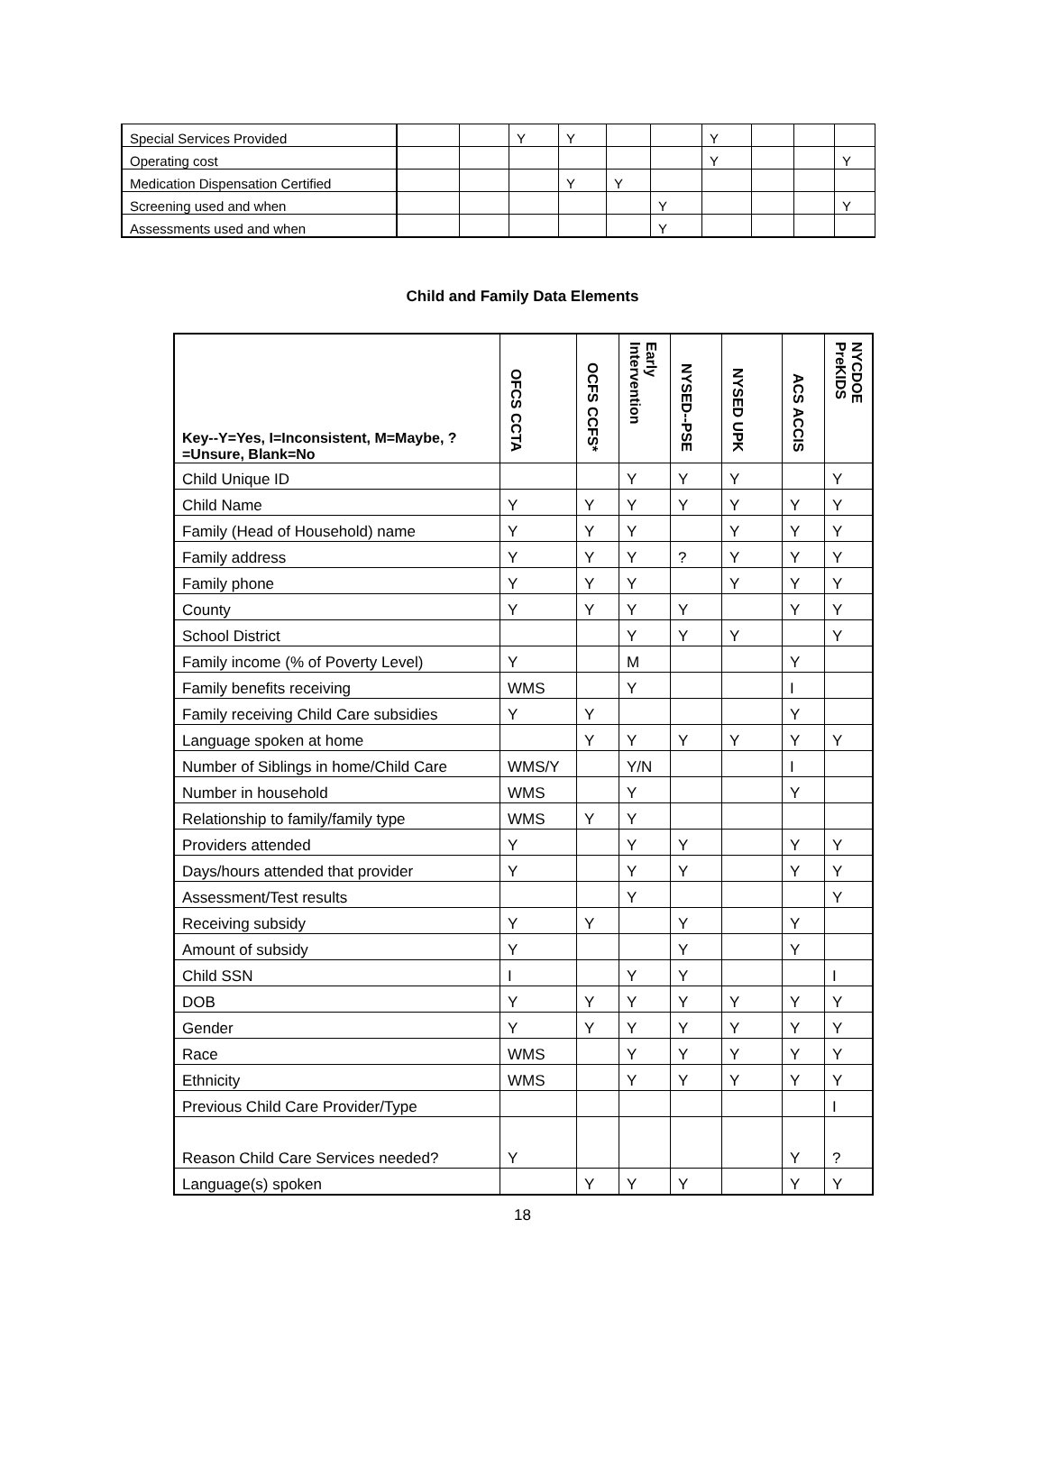| Special Services Provided | | | Y | Y | | | Y | | | |
| Operating cost | | | | | | | Y | | | Y |
| Medication Dispensation Certified | | | | Y | Y | | | | | |
| Screening used and when | | | | | | Y | | | | Y |
| Assessments used and when | | | | | | Y | | | | |
Child and Family Data Elements
| Key--Y=Yes, I=Inconsistent, M=Maybe, ?=Unsure, Blank=No | OFCS CCTA | OCFS CCFS* | Early Intervention | NYSED--PSE | NYSED UPK | ACS ACCIS | NYCDOE PreKIDS |
| --- | --- | --- | --- | --- | --- | --- | --- |
| Child Unique ID | | | Y | Y | Y | | Y |
| Child Name | Y | Y | Y | Y | Y | Y | Y |
| Family (Head of Household) name | Y | Y | Y | | Y | Y | Y |
| Family address | Y | Y | Y | ? | Y | Y | Y |
| Family phone | Y | Y | Y | | Y | Y | Y |
| County | Y | Y | Y | Y | | Y | Y |
| School District | | | Y | Y | Y | | Y |
| Family income (% of Poverty Level) | Y | | M | | | Y | |
| Family benefits receiving | WMS | | Y | | | I | |
| Family receiving Child Care subsidies | Y | Y | | | | Y | |
| Language spoken at home | | Y | Y | Y | Y | Y | Y |
| Number of Siblings in home/Child Care | WMS/Y | | Y/N | | | I | |
| Number in household | WMS | | Y | | | Y | |
| Relationship to family/family type | WMS | Y | Y | | | | |
| Providers attended | Y | | Y | Y | | Y | Y |
| Days/hours attended that provider | Y | | Y | Y | | Y | Y |
| Assessment/Test results | | | Y | | | | Y |
| Receiving subsidy | Y | Y | | Y | | Y | |
| Amount of subsidy | Y | | | Y | | Y | |
| Child SSN | I | | Y | Y | | | I |
| DOB | Y | Y | Y | Y | Y | Y | Y |
| Gender | Y | Y | Y | Y | Y | Y | Y |
| Race | WMS | | Y | Y | Y | Y | Y |
| Ethnicity | WMS | | Y | Y | Y | Y | Y |
| Previous Child Care Provider/Type | | | | | | | I |
| Reason Child Care Services needed? | Y | | | | | Y | ? |
| Language(s) spoken | | Y | Y | Y | | Y | Y |
18